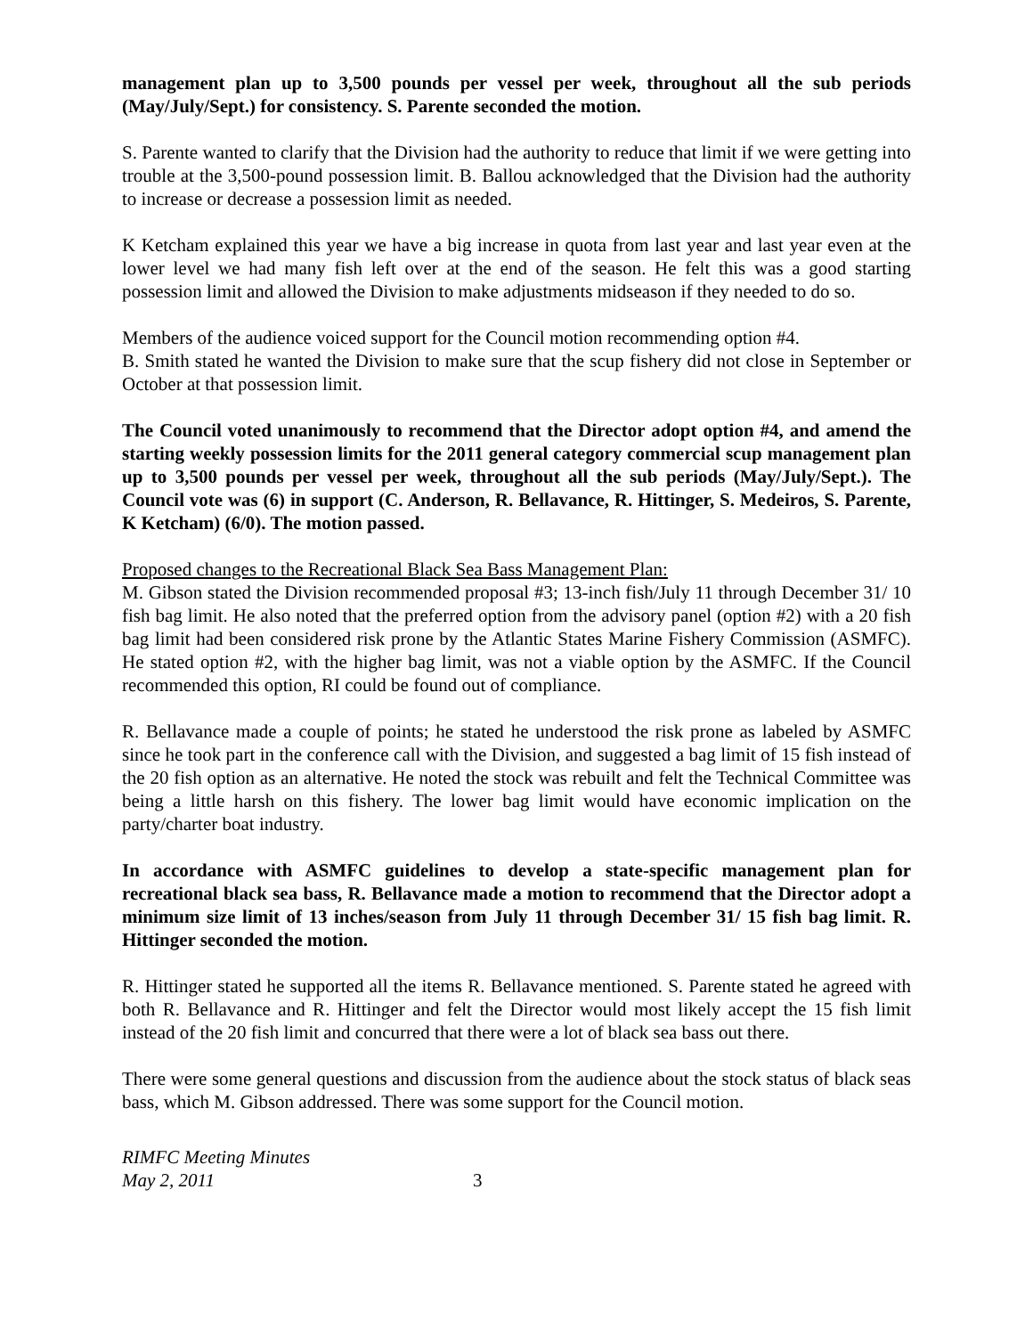management plan up to 3,500 pounds per vessel per week, throughout all the sub periods (May/July/Sept.) for consistency. S. Parente seconded the motion.
S. Parente wanted to clarify that the Division had the authority to reduce that limit if we were getting into trouble at the 3,500-pound possession limit. B. Ballou acknowledged that the Division had the authority to increase or decrease a possession limit as needed.
K Ketcham explained this year we have a big increase in quota from last year and last year even at the lower level we had many fish left over at the end of the season. He felt this was a good starting possession limit and allowed the Division to make adjustments midseason if they needed to do so.
Members of the audience voiced support for the Council motion recommending option #4.
B. Smith stated he wanted the Division to make sure that the scup fishery did not close in September or October at that possession limit.
The Council voted unanimously to recommend that the Director adopt option #4, and amend the starting weekly possession limits for the 2011 general category commercial scup management plan up to 3,500 pounds per vessel per week, throughout all the sub periods (May/July/Sept.). The Council vote was (6) in support (C. Anderson, R. Bellavance, R. Hittinger, S. Medeiros, S. Parente, K Ketcham) (6/0). The motion passed.
Proposed changes to the Recreational Black Sea Bass Management Plan:
M. Gibson stated the Division recommended proposal #3; 13-inch fish/July 11 through December 31/ 10 fish bag limit. He also noted that the preferred option from the advisory panel (option #2) with a 20 fish bag limit had been considered risk prone by the Atlantic States Marine Fishery Commission (ASMFC). He stated option #2, with the higher bag limit, was not a viable option by the ASMFC. If the Council recommended this option, RI could be found out of compliance.
R. Bellavance made a couple of points; he stated he understood the risk prone as labeled by ASMFC since he took part in the conference call with the Division, and suggested a bag limit of 15 fish instead of the 20 fish option as an alternative. He noted the stock was rebuilt and felt the Technical Committee was being a little harsh on this fishery. The lower bag limit would have economic implication on the party/charter boat industry.
In accordance with ASMFC guidelines to develop a state-specific management plan for recreational black sea bass, R. Bellavance made a motion to recommend that the Director adopt a minimum size limit of 13 inches/season from July 11 through December 31/ 15 fish bag limit. R. Hittinger seconded the motion.
R. Hittinger stated he supported all the items R. Bellavance mentioned. S. Parente stated he agreed with both R. Bellavance and R. Hittinger and felt the Director would most likely accept the 15 fish limit instead of the 20 fish limit and concurred that there were a lot of black sea bass out there.
There were some general questions and discussion from the audience about the stock status of black seas bass, which M. Gibson addressed. There was some support for the Council motion.
RIMFC Meeting Minutes
May 2, 2011 3